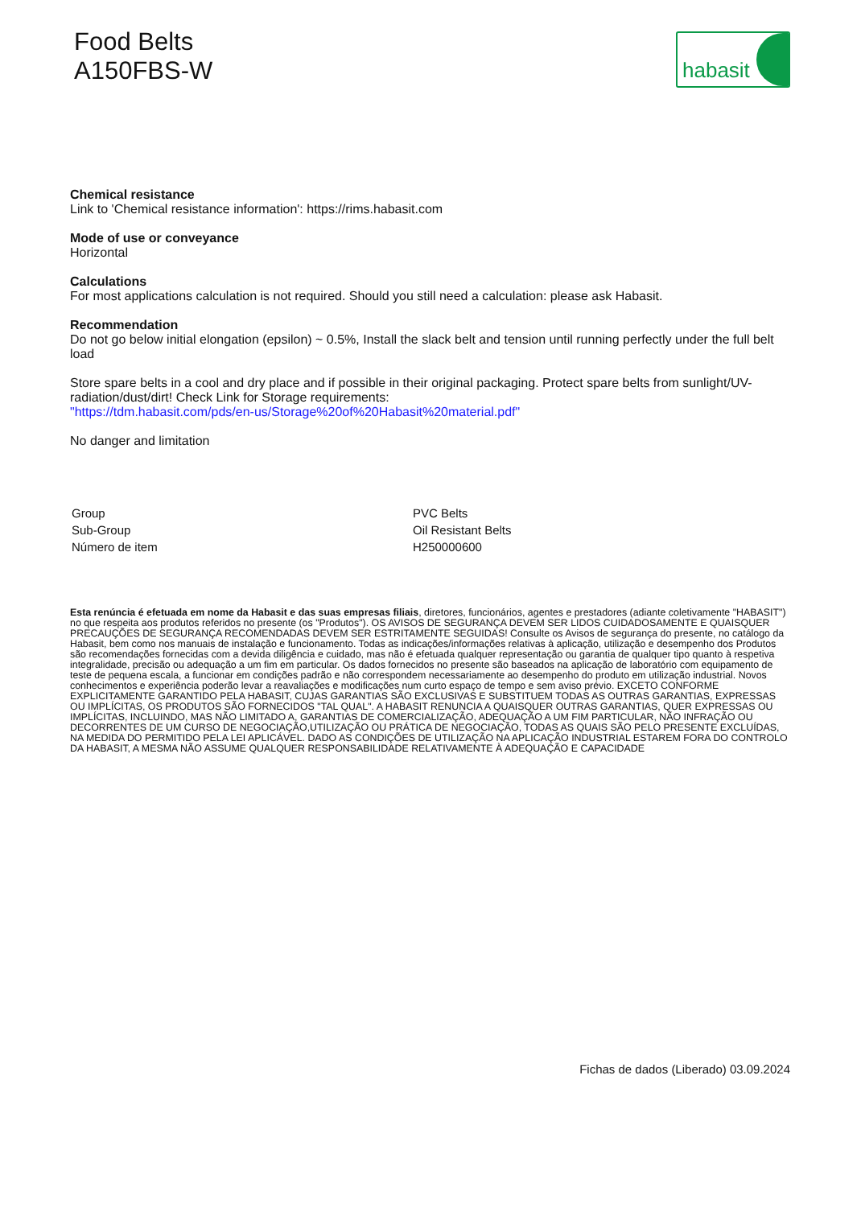Food Belts
A150FBS-W
habasit
Chemical resistance
Link to 'Chemical resistance information': https://rims.habasit.com
Mode of use or conveyance
Horizontal
Calculations
For most applications calculation is not required. Should you still need a calculation: please ask Habasit.
Recommendation
Do not go below initial elongation (epsilon) ~ 0.5%, Install the slack belt and tension until running perfectly under the full belt load
Store spare belts in a cool and dry place and if possible in their original packaging. Protect spare belts from sunlight/UV-radiation/dust/dirt! Check Link for Storage requirements:
"https://tdm.habasit.com/pds/en-us/Storage%20of%20Habasit%20material.pdf"
No danger and limitation
| Group | PVC Belts |
| Sub-Group | Oil Resistant Belts |
| Número de item | H250000600 |
Esta renúncia é efetuada em nome da Habasit e das suas empresas filiais, diretores, funcionários, agentes e prestadores (adiante coletivamente "HABASIT") no que respeita aos produtos referidos no presente (os "Produtos"). OS AVISOS DE SEGURANÇA DEVEM SER LIDOS CUIDADOSAMENTE E QUAISQUER PRECAUÇÕES DE SEGURANÇA RECOMENDADAS DEVEM SER ESTRITAMENTE SEGUIDAS! Consulte os Avisos de segurança do presente, no catálogo da Habasit, bem como nos manuais de instalação e funcionamento. Todas as indicações/informações relativas à aplicação, utilização e desempenho dos Produtos são recomendações fornecidas com a devida diligência e cuidado, mas não é efetuada qualquer representação ou garantia de qualquer tipo quanto à respetiva integralidade, precisão ou adequação a um fim em particular. Os dados fornecidos no presente são baseados na aplicação de laboratório com equipamento de teste de pequena escala, a funcionar em condições padrão e não correspondem necessariamente ao desempenho do produto em utilização industrial. Novos conhecimentos e experiência poderão levar a reavaliações e modificações num curto espaço de tempo e sem aviso prévio. EXCETO CONFORME EXPLICITAMENTE GARANTIDO PELA HABASIT, CUJAS GARANTIAS SÃO EXCLUSIVAS E SUBSTITUEM TODAS AS OUTRAS GARANTIAS, EXPRESSAS OU IMPLÍCITAS, OS PRODUTOS SÃO FORNECIDOS "TAL QUAL". A HABASIT RENUNCIA A QUAISQUER OUTRAS GARANTIAS, QUER EXPRESSAS OU IMPLÍCITAS, INCLUINDO, MAS NÃO LIMITADO A, GARANTIAS DE COMERCIALIZAÇÃO, ADEQUAÇÃO A UM FIM PARTICULAR, NÃO INFRAÇÃO OU DECORRENTES DE UM CURSO DE NEGOCIAÇÃO,UTILIZAÇÃO OU PRÁTICA DE NEGOCIAÇÃO, TODAS AS QUAIS SÃO PELO PRESENTE EXCLUÍDAS, NA MEDIDA DO PERMITIDO PELA LEI APLICÁVEL. DADO AS CONDIÇÕES DE UTILIZAÇÃO NA APLICAÇÃO INDUSTRIAL ESTAREM FORA DO CONTROLO DA HABASIT, A MESMA NÃO ASSUME QUALQUER RESPONSABILIDADE RELATIVAMENTE À ADEQUAÇÃO E CAPACIDADE
Fichas de dados (Liberado) 03.09.2024